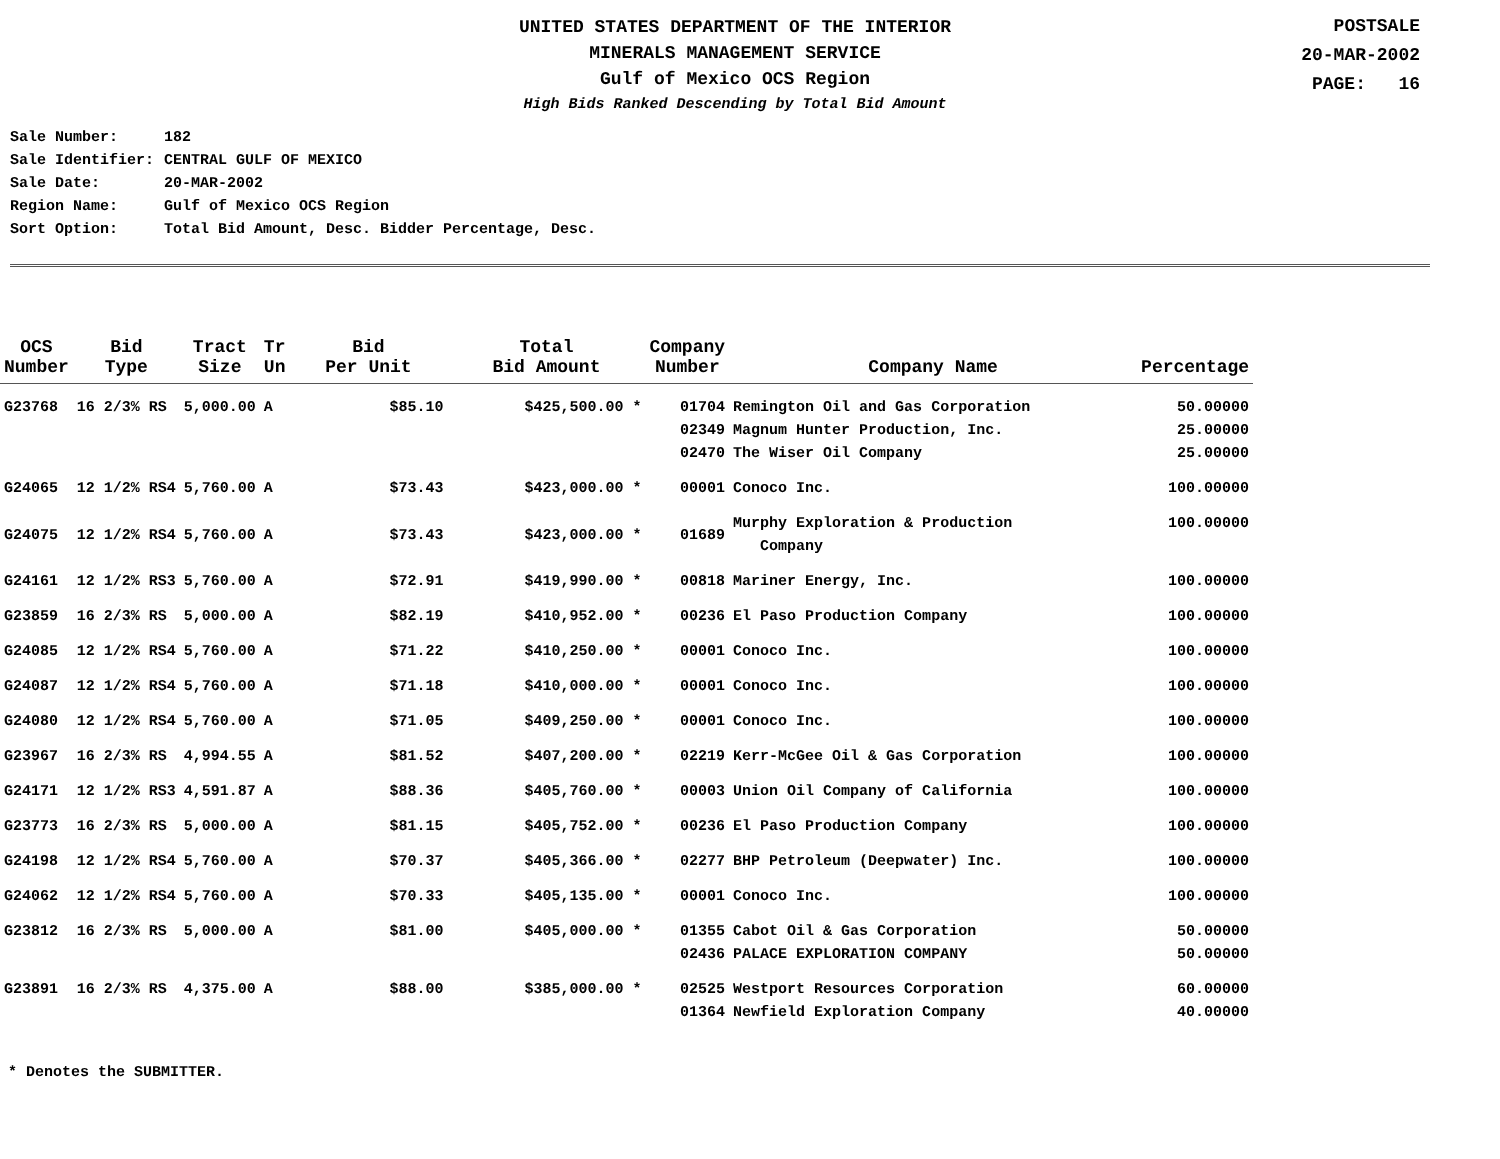UNITED STATES DEPARTMENT OF THE INTERIOR
MINERALS MANAGEMENT SERVICE
Gulf of Mexico OCS Region
High Bids Ranked Descending by Total Bid Amount
POSTSALE
20-MAR-2002
PAGE: 16
| Sale Number: | 182 |
| Sale Identifier: | CENTRAL GULF OF MEXICO |
| Sale Date: | 20-MAR-2002 |
| Region Name: | Gulf of Mexico OCS Region |
| Sort Option: | Total Bid Amount, Desc. Bidder Percentage, Desc. |
| OCS Number | Bid Type | Tract Size | Tr Un | Bid Per Unit | Total Bid Amount | Company Number | Company Name | Percentage |
| --- | --- | --- | --- | --- | --- | --- | --- | --- |
| G23768 | 16 2/3% RS | 5,000.00 | A | $85.10 | $425,500.00 * | 01704 | Remington Oil and Gas Corporation | 50.00000 |
| | | | | | | 02349 | Magnum Hunter Production, Inc. | 25.00000 |
| | | | | | | 02470 | The Wiser Oil Company | 25.00000 |
| G24065 | 12 1/2% RS4 | 5,760.00 | A | $73.43 | $423,000.00 * | 00001 | Conoco Inc. | 100.00000 |
| G24075 | 12 1/2% RS4 | 5,760.00 | A | $73.43 | $423,000.00 * | 01689 | Murphy Exploration & Production Company | 100.00000 |
| G24161 | 12 1/2% RS3 | 5,760.00 | A | $72.91 | $419,990.00 * | 00818 | Mariner Energy, Inc. | 100.00000 |
| G23859 | 16 2/3% RS | 5,000.00 | A | $82.19 | $410,952.00 * | 00236 | El Paso Production Company | 100.00000 |
| G24085 | 12 1/2% RS4 | 5,760.00 | A | $71.22 | $410,250.00 * | 00001 | Conoco Inc. | 100.00000 |
| G24087 | 12 1/2% RS4 | 5,760.00 | A | $71.18 | $410,000.00 * | 00001 | Conoco Inc. | 100.00000 |
| G24080 | 12 1/2% RS4 | 5,760.00 | A | $71.05 | $409,250.00 * | 00001 | Conoco Inc. | 100.00000 |
| G23967 | 16 2/3% RS | 4,994.55 | A | $81.52 | $407,200.00 * | 02219 | Kerr-McGee Oil & Gas Corporation | 100.00000 |
| G24171 | 12 1/2% RS3 | 4,591.87 | A | $88.36 | $405,760.00 * | 00003 | Union Oil Company of California | 100.00000 |
| G23773 | 16 2/3% RS | 5,000.00 | A | $81.15 | $405,752.00 * | 00236 | El Paso Production Company | 100.00000 |
| G24198 | 12 1/2% RS4 | 5,760.00 | A | $70.37 | $405,366.00 * | 02277 | BHP Petroleum (Deepwater) Inc. | 100.00000 |
| G24062 | 12 1/2% RS4 | 5,760.00 | A | $70.33 | $405,135.00 * | 00001 | Conoco Inc. | 100.00000 |
| G23812 | 16 2/3% RS | 5,000.00 | A | $81.00 | $405,000.00 * | 01355 | Cabot Oil & Gas Corporation | 50.00000 |
| | | | | | | 02436 | PALACE EXPLORATION COMPANY | 50.00000 |
| G23891 | 16 2/3% RS | 4,375.00 | A | $88.00 | $385,000.00 * | 02525 | Westport Resources Corporation | 60.00000 |
| | | | | | | 01364 | Newfield Exploration Company | 40.00000 |
* Denotes the SUBMITTER.